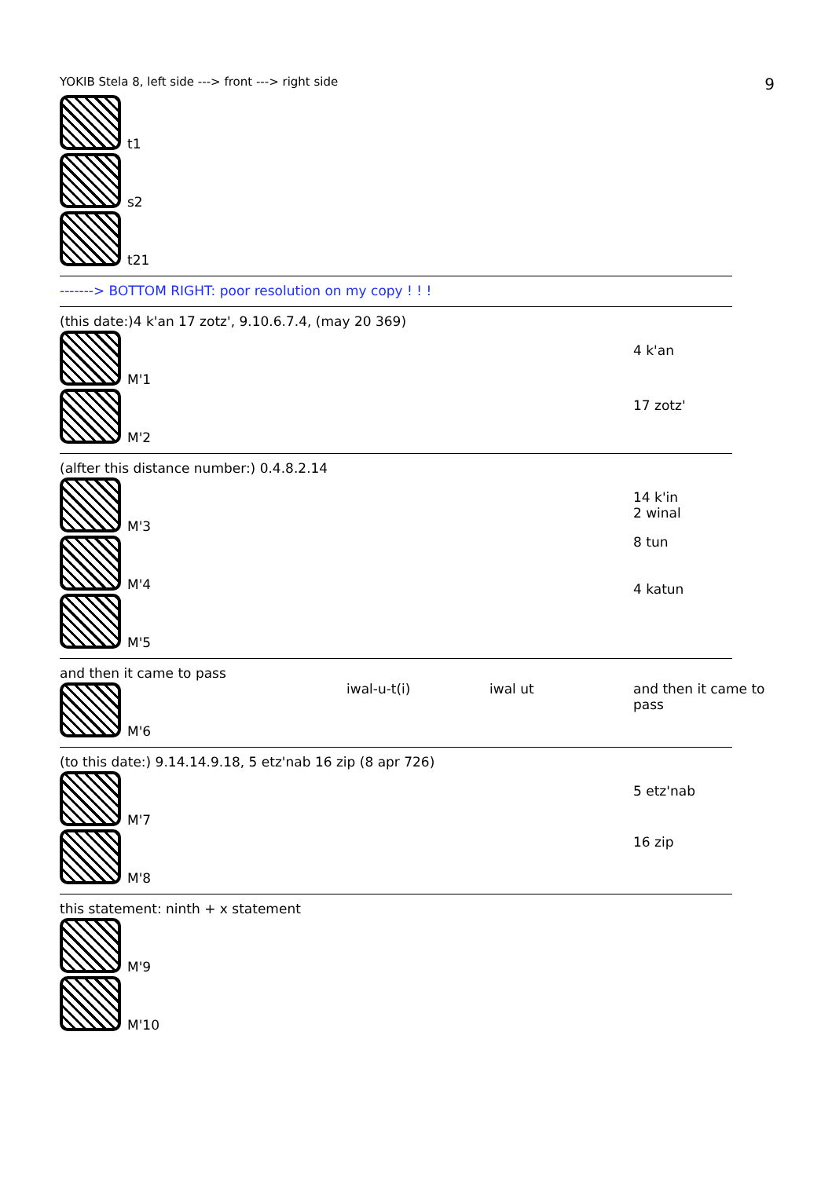YOKIB Stela 8, left side ---> front ---> right side 9
t1
s2
t21
-------> BOTTOM RIGHT: poor resolution on my copy ! ! !
(this date:)4 k'an 17 zotz', 9.10.6.7.4, (may 20 369)
M'1
M'2
4 k'an
17 zotz'
(alfter this distance number:) 0.4.8.2.14
M'3
M'4
M'5
14 k'in
2 winal
8 tun
4 katun
and then it came to pass
M'6
iwal-u-t(i) iwal ut and then it came to pass
(to this date:) 9.14.14.9.18, 5 etz'nab 16 zip (8 apr 726)
M'7
M'8
5 etz'nab
16 zip
this statement: ninth + x statement
M'9
M'10